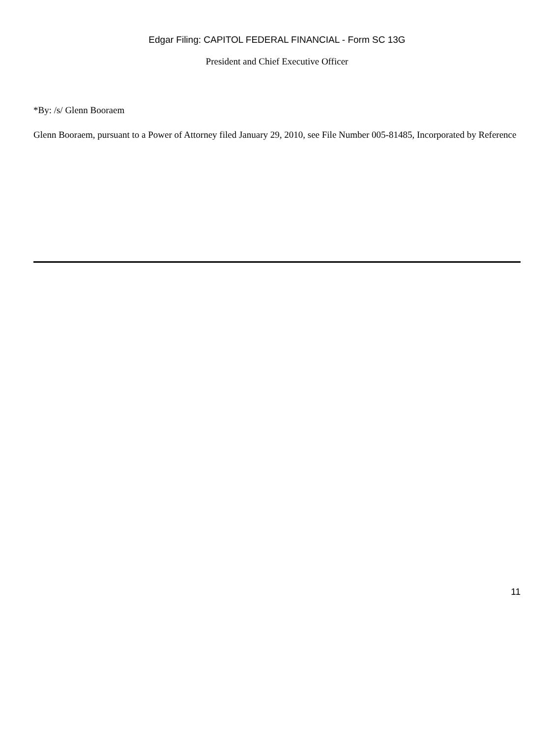Edgar Filing: CAPITOL FEDERAL FINANCIAL - Form SC 13G
President and Chief Executive Officer
*By: /s/ Glenn Booraem
Glenn Booraem, pursuant to a Power of Attorney filed January 29, 2010, see File Number 005-81485, Incorporated by Reference
11